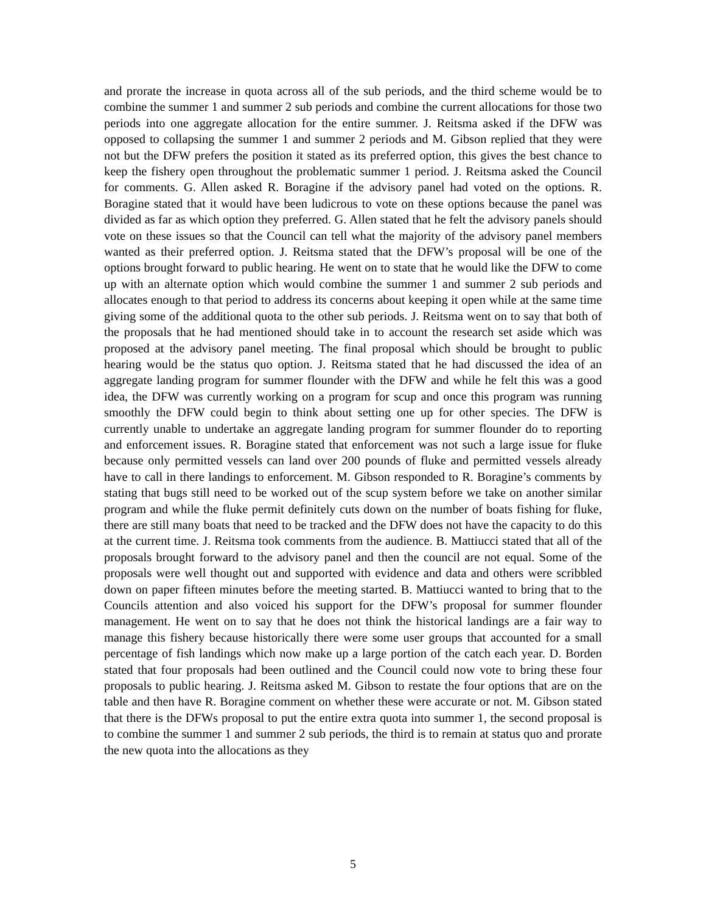and prorate the increase in quota across all of the sub periods, and the third scheme would be to combine the summer 1 and summer 2 sub periods and combine the current allocations for those two periods into one aggregate allocation for the entire summer. J. Reitsma asked if the DFW was opposed to collapsing the summer 1 and summer 2 periods and M. Gibson replied that they were not but the DFW prefers the position it stated as its preferred option, this gives the best chance to keep the fishery open throughout the problematic summer 1 period. J. Reitsma asked the Council for comments. G. Allen asked R. Boragine if the advisory panel had voted on the options. R. Boragine stated that it would have been ludicrous to vote on these options because the panel was divided as far as which option they preferred. G. Allen stated that he felt the advisory panels should vote on these issues so that the Council can tell what the majority of the advisory panel members wanted as their preferred option. J. Reitsma stated that the DFW’s proposal will be one of the options brought forward to public hearing. He went on to state that he would like the DFW to come up with an alternate option which would combine the summer 1 and summer 2 sub periods and allocates enough to that period to address its concerns about keeping it open while at the same time giving some of the additional quota to the other sub periods. J. Reitsma went on to say that both of the proposals that he had mentioned should take in to account the research set aside which was proposed at the advisory panel meeting. The final proposal which should be brought to public hearing would be the status quo option. J. Reitsma stated that he had discussed the idea of an aggregate landing program for summer flounder with the DFW and while he felt this was a good idea, the DFW was currently working on a program for scup and once this program was running smoothly the DFW could begin to think about setting one up for other species. The DFW is currently unable to undertake an aggregate landing program for summer flounder do to reporting and enforcement issues. R. Boragine stated that enforcement was not such a large issue for fluke because only permitted vessels can land over 200 pounds of fluke and permitted vessels already have to call in there landings to enforcement. M. Gibson responded to R. Boragine’s comments by stating that bugs still need to be worked out of the scup system before we take on another similar program and while the fluke permit definitely cuts down on the number of boats fishing for fluke, there are still many boats that need to be tracked and the DFW does not have the capacity to do this at the current time. J. Reitsma took comments from the audience. B. Mattiucci stated that all of the proposals brought forward to the advisory panel and then the council are not equal. Some of the proposals were well thought out and supported with evidence and data and others were scribbled down on paper fifteen minutes before the meeting started. B. Mattiucci wanted to bring that to the Councils attention and also voiced his support for the DFW’s proposal for summer flounder management. He went on to say that he does not think the historical landings are a fair way to manage this fishery because historically there were some user groups that accounted for a small percentage of fish landings which now make up a large portion of the catch each year. D. Borden stated that four proposals had been outlined and the Council could now vote to bring these four proposals to public hearing. J. Reitsma asked M. Gibson to restate the four options that are on the table and then have R. Boragine comment on whether these were accurate or not. M. Gibson stated that there is the DFWs proposal to put the entire extra quota into summer 1, the second proposal is to combine the summer 1 and summer 2 sub periods, the third is to remain at status quo and prorate the new quota into the allocations as they
5